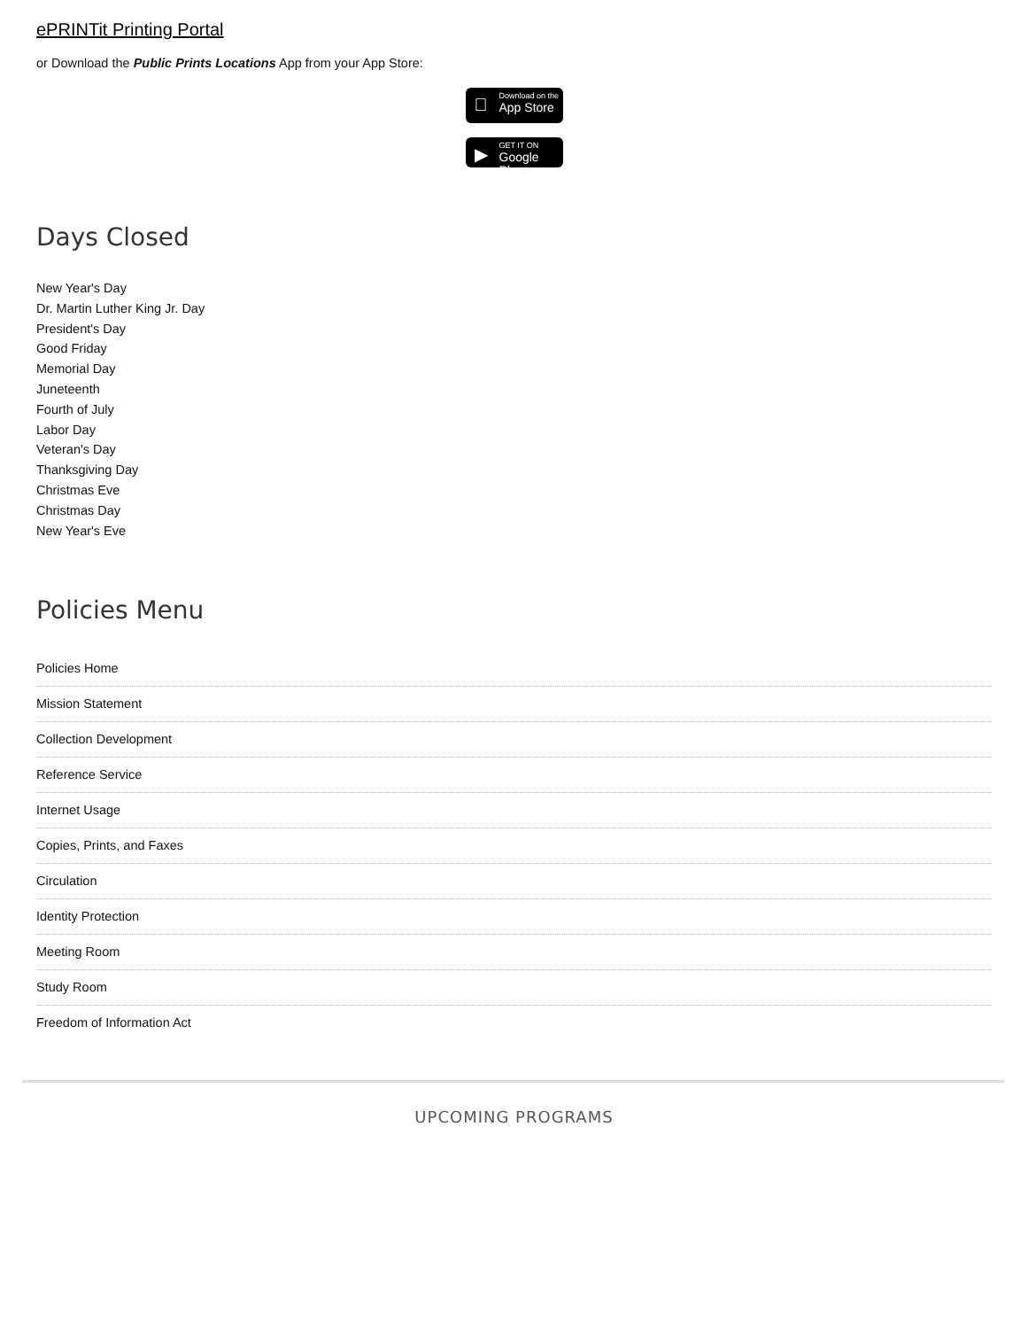ePRINTit Printing Portal
or Download the Public Prints Locations App from your App Store:
 Download on the
App Store
▶ GET IT ON
Google Play
Days Closed
New Year's Day
Dr. Martin Luther King Jr. Day
President's Day
Good Friday
Memorial Day
Juneteenth
Fourth of July
Labor Day
Veteran's Day
Thanksgiving Day
Christmas Eve
Christmas Day
New Year's Eve
Policies Menu
Policies Home
Mission Statement
Collection Development
Reference Service
Internet Usage
Copies, Prints, and Faxes
Circulation
Identity Protection
Meeting Room
Study Room
Freedom of Information Act
UPCOMING PROGRAMS